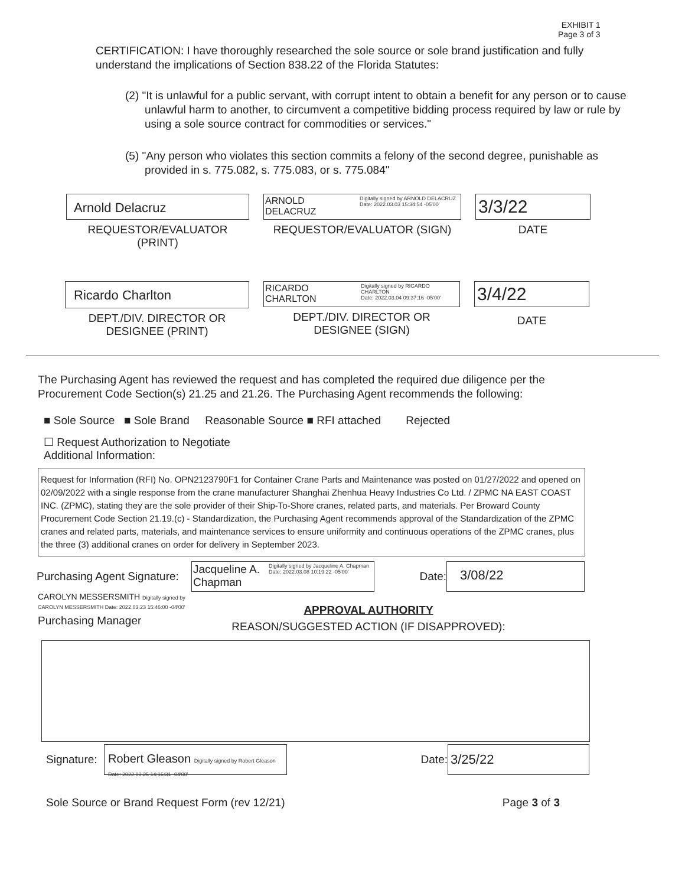EXHIBIT 1
Page 3 of 3
CERTIFICATION: I have thoroughly researched the sole source or sole brand justification and fully understand the implications of Section 838.22 of the Florida Statutes:
(2) "It is unlawful for a public servant, with corrupt intent to obtain a benefit for any person or to cause unlawful harm to another, to circumvent a competitive bidding process required by law or rule by using a sole source contract for commodities or services."
(5) "Any person who violates this section commits a felony of the second degree, punishable as provided in s. 775.082, s. 775.083, or s. 775.084"
Arnold Delacruz
REQUESTOR/EVALUATOR
(PRINT)
ARNOLD
DELACRUZ
Digitally signed by ARNOLD DELACRUZ
Date: 2022.03.03 15:34:54 -05'00'
REQUESTOR/EVALUATOR (SIGN)
3/3/22
DATE
Ricardo Charlton
DEPT./DIV. DIRECTOR OR
DESIGNEE (PRINT)
RICARDO
CHARLTON
Digitally signed by RICARDO CHARLTON
Date: 2022.03.04 09:37:16 -05'00'
DEPT./DIV. DIRECTOR OR
DESIGNEE (SIGN)
3/4/22
DATE
The Purchasing Agent has reviewed the request and has completed the required due diligence per the Procurement Code Section(s) 21.25 and 21.26. The Purchasing Agent recommends the following:
■ Sole Source ■ Sole Brand Reasonable Source ■ RFI attached Rejected
☐ Request Authorization to Negotiate
Additional Information:
Request for Information (RFI) No. OPN2123790F1 for Container Crane Parts and Maintenance was posted on 01/27/2022 and opened on 02/09/2022 with a single response from the crane manufacturer Shanghai Zhenhua Heavy Industries Co Ltd. / ZPMC NA EAST COAST INC. (ZPMC), stating they are the sole provider of their Ship-To-Shore cranes, related parts, and materials. Per Broward County Procurement Code Section 21.19.(c) - Standardization, the Purchasing Agent recommends approval of the Standardization of the ZPMC cranes and related parts, materials, and maintenance services to ensure uniformity and continuous operations of the ZPMC cranes, plus the three (3) additional cranes on order for delivery in September 2023.
Purchasing Agent Signature:
Jacqueline A. Chapman
Digitally signed by Jacqueline A. Chapman
Date: 2022.03.08 10:19:22 -05'00'
Date:
3/08/22
CAROLYN MESSERSMITH Digitally signed by CAROLYN MESSERSMITH Date: 2022.03.23 15:46:00 -04'00'
Purchasing Manager
APPROVAL AUTHORITY
REASON/SUGGESTED ACTION (IF DISAPPROVED):
Signature:
Robert Gleason Digitally signed by Robert Gleason Date: 2022.03.25 14:16:31 -04'00'
Date:
3/25/22
Sole Source or Brand Request Form (rev 12/21) Page 3 of 3